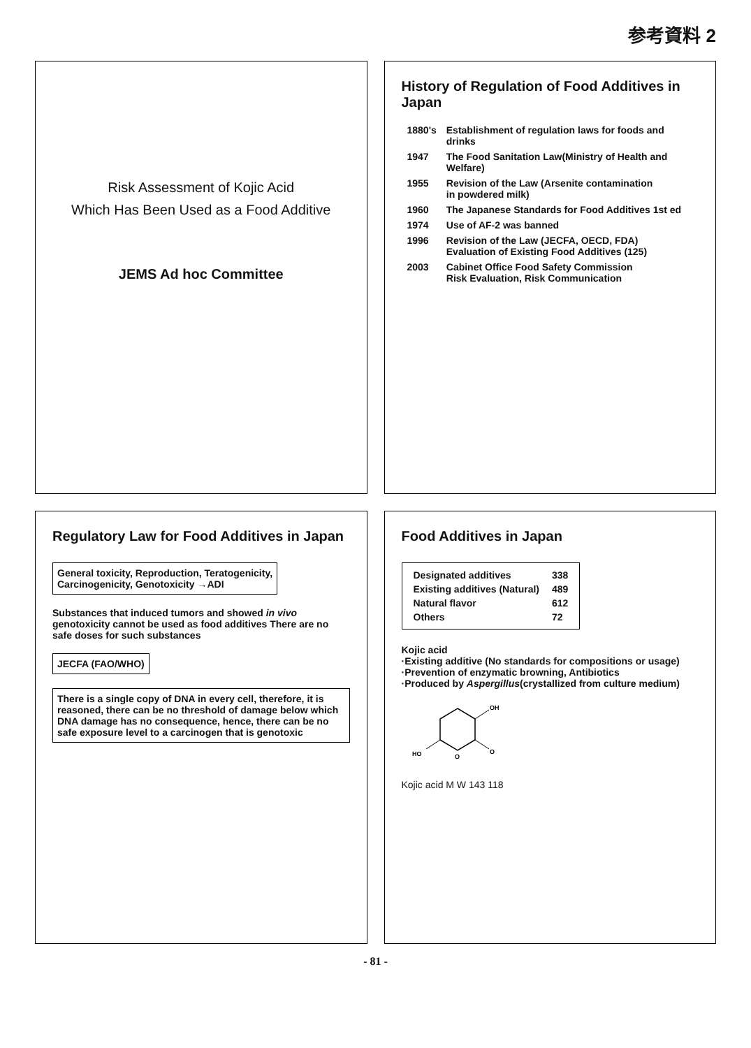参考資料 2
Risk Assessment of Kojic Acid
Which Has Been Used as a Food Additive
JEMS Ad hoc Committee
History of Regulation of Food Additives in Japan
| 1880's | Establishment of regulation laws for foods and drinks |
| 1947 | The Food Sanitation Law(Ministry of Health and Welfare) |
| 1955 | Revision of the Law (Arsenite contamination in powdered milk) |
| 1960 | The Japanese Standards for Food Additives 1st ed |
| 1974 | Use of AF-2 was banned |
| 1996 | Revision of the Law (JECFA, OECD, FDA) Evaluation of Existing Food Additives (125) |
| 2003 | Cabinet Office Food Safety Commission Risk Evaluation, Risk Communication |
Regulatory Law for Food Additives in Japan
General toxicity, Reproduction, Teratogenicity,
Carcinogenicity, Genotoxicity →ADI
Substances that induced tumors and showed in vivo genotoxicity cannot be used as food additives There are no safe doses for such substances
JECFA (FAO/WHO)
There is a single copy of DNA in every cell, therefore, it is reasoned, there can be no threshold of damage below which DNA damage has no consequence, hence, there can be no safe exposure level to a carcinogen that is genotoxic
Food Additives in Japan
| Designated additives | 338 |
| Existing additives (Natural) | 489 |
| Natural flavor | 612 |
| Others | 72 |
Kojic acid
·Existing additive (No standards for compositions or usage)
·Prevention of enzymatic browning, Antibiotics
·Produced by Aspergillus(crystallized from culture medium)
OH
O
O
HO
Kojic acid M W 143 118
- 81 -